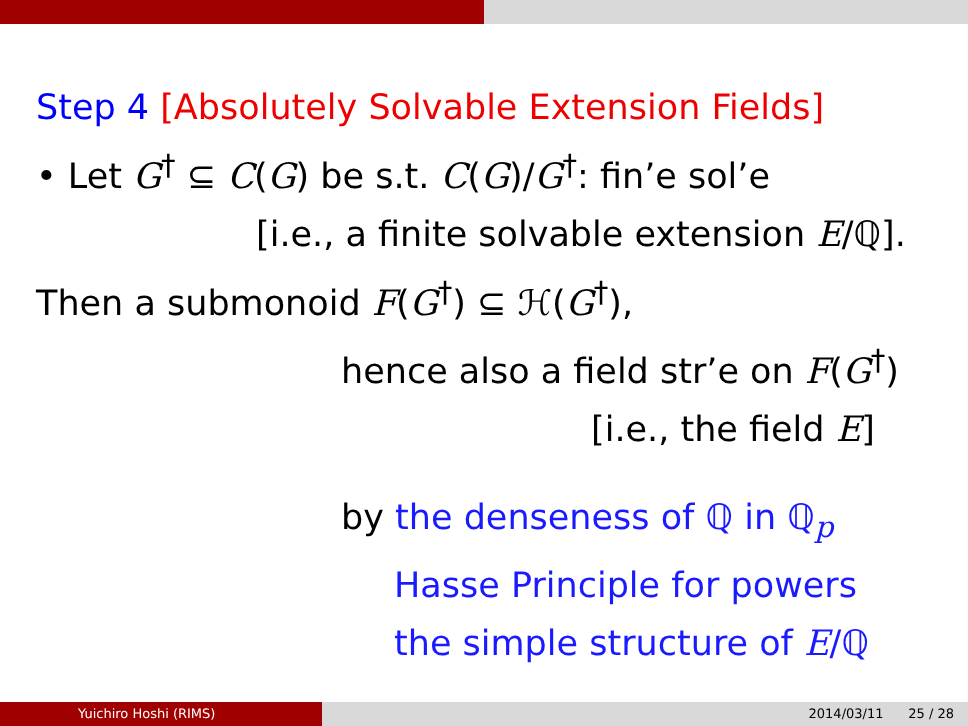Step 4 [Absolutely Solvable Extension Fields]
• Let G<sup>†</sup> ⊆ C(G) be s.t. C(G)/G<sup>†</sup>: fin’e sol’e
[i.e., a finite solvable extension E/ℚ].
Then a submonoid F(G<sup>†</sup>) ⊆ ℋ(G<sup>†</sup>),
hence also a field str’e on F(G<sup>†</sup>)
[i.e., the field E]
by the denseness of ℚ in ℚ<sub>p</sub>
Hasse Principle for powers
the simple structure of E/ℚ
Yuichiro Hoshi (RIMS) 2014/03/11 25 / 28